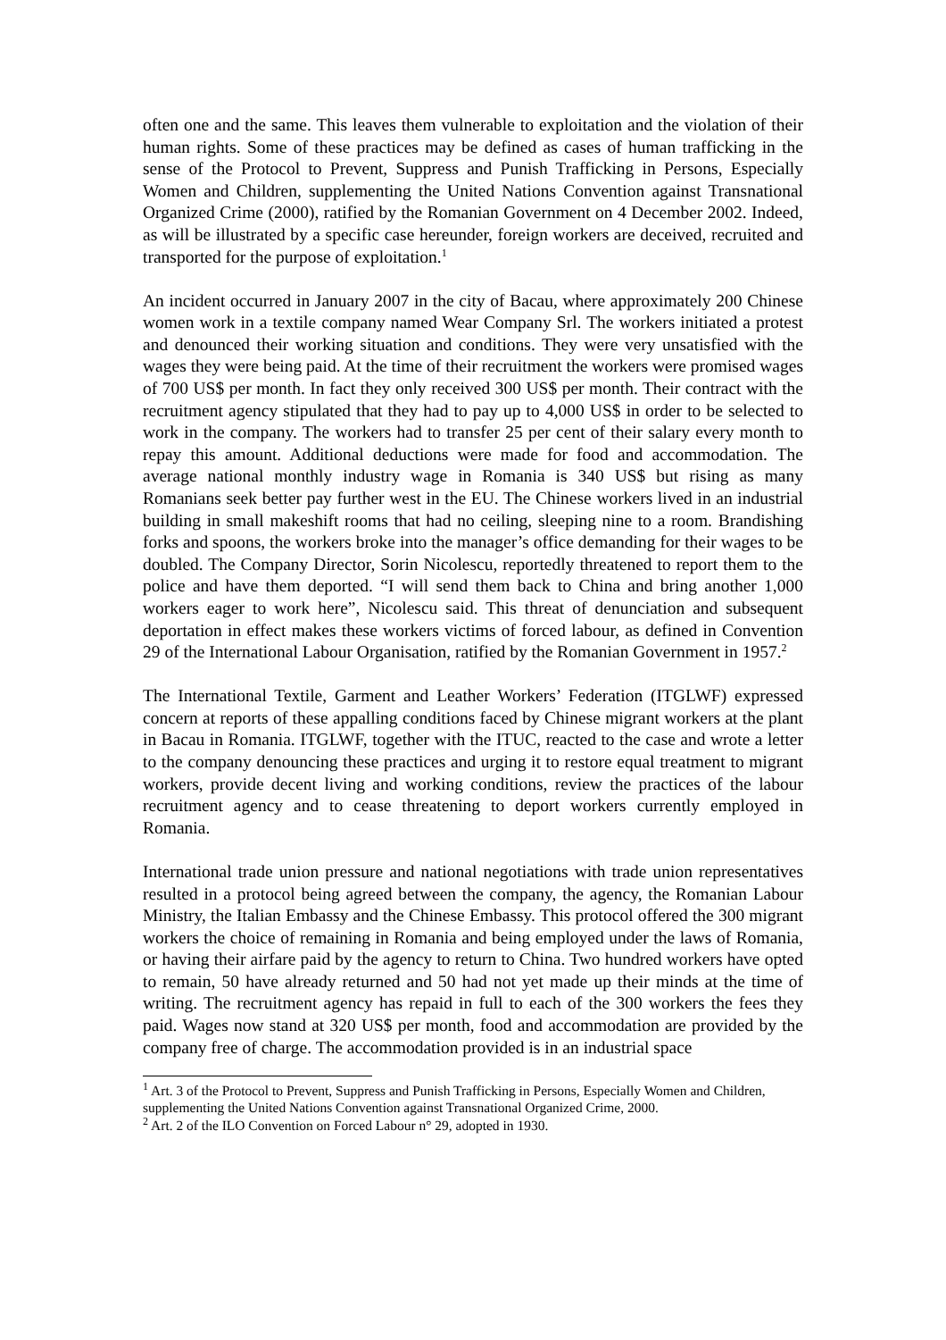often one and the same. This leaves them vulnerable to exploitation and the violation of their human rights. Some of these practices may be defined as cases of human trafficking in the sense of the Protocol to Prevent, Suppress and Punish Trafficking in Persons, Especially Women and Children, supplementing the United Nations Convention against Transnational Organized Crime (2000), ratified by the Romanian Government on 4 December 2002. Indeed, as will be illustrated by a specific case hereunder, foreign workers are deceived, recruited and transported for the purpose of exploitation.<sup>1</sup>
An incident occurred in January 2007 in the city of Bacau, where approximately 200 Chinese women work in a textile company named Wear Company Srl. The workers initiated a protest and denounced their working situation and conditions. They were very unsatisfied with the wages they were being paid. At the time of their recruitment the workers were promised wages of 700 US$ per month. In fact they only received 300 US$ per month. Their contract with the recruitment agency stipulated that they had to pay up to 4,000 US$ in order to be selected to work in the company. The workers had to transfer 25 per cent of their salary every month to repay this amount. Additional deductions were made for food and accommodation. The average national monthly industry wage in Romania is 340 US$ but rising as many Romanians seek better pay further west in the EU. The Chinese workers lived in an industrial building in small makeshift rooms that had no ceiling, sleeping nine to a room. Brandishing forks and spoons, the workers broke into the manager’s office demanding for their wages to be doubled. The Company Director, Sorin Nicolescu, reportedly threatened to report them to the police and have them deported. “I will send them back to China and bring another 1,000 workers eager to work here”, Nicolescu said. This threat of denunciation and subsequent deportation in effect makes these workers victims of forced labour, as defined in Convention 29 of the International Labour Organisation, ratified by the Romanian Government in 1957.<sup>2</sup>
The International Textile, Garment and Leather Workers’ Federation (ITGLWF) expressed concern at reports of these appalling conditions faced by Chinese migrant workers at the plant in Bacau in Romania. ITGLWF, together with the ITUC, reacted to the case and wrote a letter to the company denouncing these practices and urging it to restore equal treatment to migrant workers, provide decent living and working conditions, review the practices of the labour recruitment agency and to cease threatening to deport workers currently employed in Romania.
International trade union pressure and national negotiations with trade union representatives resulted in a protocol being agreed between the company, the agency, the Romanian Labour Ministry, the Italian Embassy and the Chinese Embassy. This protocol offered the 300 migrant workers the choice of remaining in Romania and being employed under the laws of Romania, or having their airfare paid by the agency to return to China. Two hundred workers have opted to remain, 50 have already returned and 50 had not yet made up their minds at the time of writing. The recruitment agency has repaid in full to each of the 300 workers the fees they paid. Wages now stand at 320 US$ per month, food and accommodation are provided by the company free of charge. The accommodation provided is in an industrial space
<sup>1</sup> Art. 3 of the Protocol to Prevent, Suppress and Punish Trafficking in Persons, Especially Women and Children, supplementing the United Nations Convention against Transnational Organized Crime, 2000.
<sup>2</sup> Art. 2 of the ILO Convention on Forced Labour n° 29, adopted in 1930.